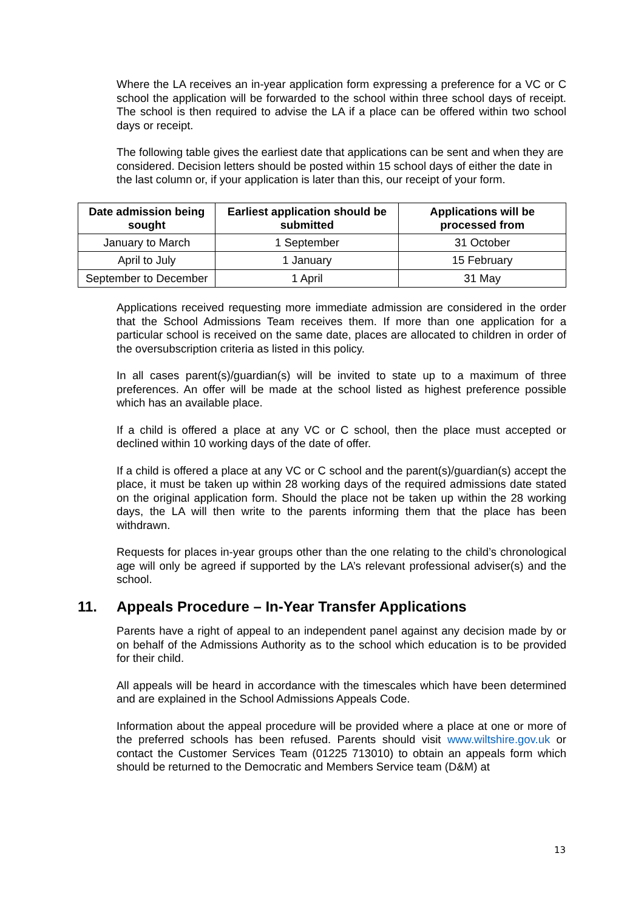Where the LA receives an in-year application form expressing a preference for a VC or C school the application will be forwarded to the school within three school days of receipt. The school is then required to advise the LA if a place can be offered within two school days or receipt.
The following table gives the earliest date that applications can be sent and when they are considered. Decision letters should be posted within 15 school days of either the date in the last column or, if your application is later than this, our receipt of your form.
| Date admission being sought | Earliest application should be submitted | Applications will be processed from |
| --- | --- | --- |
| January to March | 1 September | 31 October |
| April to July | 1 January | 15 February |
| September to December | 1 April | 31 May |
Applications received requesting more immediate admission are considered in the order that the School Admissions Team receives them. If more than one application for a particular school is received on the same date, places are allocated to children in order of the oversubscription criteria as listed in this policy.
In all cases parent(s)/guardian(s) will be invited to state up to a maximum of three preferences. An offer will be made at the school listed as highest preference possible which has an available place.
If a child is offered a place at any VC or C school, then the place must accepted or declined within 10 working days of the date of offer.
If a child is offered a place at any VC or C school and the parent(s)/guardian(s) accept the place, it must be taken up within 28 working days of the required admissions date stated on the original application form. Should the place not be taken up within the 28 working days, the LA will then write to the parents informing them that the place has been withdrawn.
Requests for places in-year groups other than the one relating to the child’s chronological age will only be agreed if supported by the LA’s relevant professional adviser(s) and the school.
11. Appeals Procedure – In-Year Transfer Applications
Parents have a right of appeal to an independent panel against any decision made by or on behalf of the Admissions Authority as to the school which education is to be provided for their child.
All appeals will be heard in accordance with the timescales which have been determined and are explained in the School Admissions Appeals Code.
Information about the appeal procedure will be provided where a place at one or more of the preferred schools has been refused. Parents should visit www.wiltshire.gov.uk or contact the Customer Services Team (01225 713010) to obtain an appeals form which should be returned to the Democratic and Members Service team (D&M) at
13